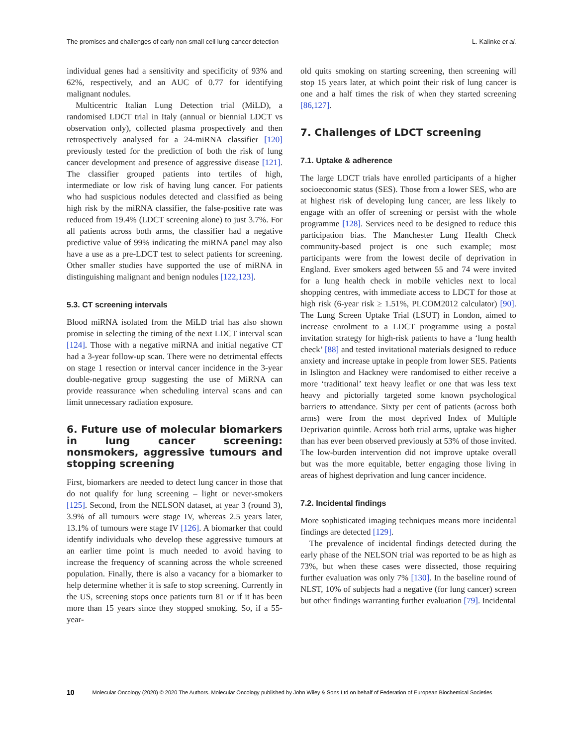The promises and challenges of early non-small cell lung cancer detection L. Kalinke et al.
individual genes had a sensitivity and specificity of 93% and 62%, respectively, and an AUC of 0.77 for identifying malignant nodules.
Multicentric Italian Lung Detection trial (MiLD), a randomised LDCT trial in Italy (annual or biennial LDCT vs observation only), collected plasma prospectively and then retrospectively analysed for a 24-miRNA classifier [120] previously tested for the prediction of both the risk of lung cancer development and presence of aggressive disease [121]. The classifier grouped patients into tertiles of high, intermediate or low risk of having lung cancer. For patients who had suspicious nodules detected and classified as being high risk by the miRNA classifier, the false-positive rate was reduced from 19.4% (LDCT screening alone) to just 3.7%. For all patients across both arms, the classifier had a negative predictive value of 99% indicating the miRNA panel may also have a use as a pre-LDCT test to select patients for screening. Other smaller studies have supported the use of miRNA in distinguishing malignant and benign nodules [122,123].
5.3. CT screening intervals
Blood miRNA isolated from the MiLD trial has also shown promise in selecting the timing of the next LDCT interval scan [124]. Those with a negative miRNA and initial negative CT had a 3-year follow-up scan. There were no detrimental effects on stage 1 resection or interval cancer incidence in the 3-year double-negative group suggesting the use of MiRNA can provide reassurance when scheduling interval scans and can limit unnecessary radiation exposure.
6. Future use of molecular biomarkers in lung cancer screening: nonsmokers, aggressive tumours and stopping screening
First, biomarkers are needed to detect lung cancer in those that do not qualify for lung screening – light or never-smokers [125]. Second, from the NELSON dataset, at year 3 (round 3), 3.9% of all tumours were stage IV, whereas 2.5 years later, 13.1% of tumours were stage IV [126]. A biomarker that could identify individuals who develop these aggressive tumours at an earlier time point is much needed to avoid having to increase the frequency of scanning across the whole screened population. Finally, there is also a vacancy for a biomarker to help determine whether it is safe to stop screening. Currently in the US, screening stops once patients turn 81 or if it has been more than 15 years since they stopped smoking. So, if a 55-year-
old quits smoking on starting screening, then screening will stop 15 years later, at which point their risk of lung cancer is one and a half times the risk of when they started screening [86,127].
7. Challenges of LDCT screening
7.1. Uptake & adherence
The large LDCT trials have enrolled participants of a higher socioeconomic status (SES). Those from a lower SES, who are at highest risk of developing lung cancer, are less likely to engage with an offer of screening or persist with the whole programme [128]. Services need to be designed to reduce this participation bias. The Manchester Lung Health Check community-based project is one such example; most participants were from the lowest decile of deprivation in England. Ever smokers aged between 55 and 74 were invited for a lung health check in mobile vehicles next to local shopping centres, with immediate access to LDCT for those at high risk (6-year risk ≥ 1.51%, PLCOM2012 calculator) [90]. The Lung Screen Uptake Trial (LSUT) in London, aimed to increase enrolment to a LDCT programme using a postal invitation strategy for high-risk patients to have a ‘lung health check’ [88] and tested invitational materials designed to reduce anxiety and increase uptake in people from lower SES. Patients in Islington and Hackney were randomised to either receive a more ‘traditional’ text heavy leaflet or one that was less text heavy and pictorially targeted some known psychological barriers to attendance. Sixty per cent of patients (across both arms) were from the most deprived Index of Multiple Deprivation quintile. Across both trial arms, uptake was higher than has ever been observed previously at 53% of those invited. The low-burden intervention did not improve uptake overall but was the more equitable, better engaging those living in areas of highest deprivation and lung cancer incidence.
7.2. Incidental findings
More sophisticated imaging techniques means more incidental findings are detected [129].
The prevalence of incidental findings detected during the early phase of the NELSON trial was reported to be as high as 73%, but when these cases were dissected, those requiring further evaluation was only 7% [130]. In the baseline round of NLST, 10% of subjects had a negative (for lung cancer) screen but other findings warranting further evaluation [79]. Incidental
10 Molecular Oncology (2020) © 2020 The Authors. Molecular Oncology published by John Wiley & Sons Ltd on behalf of Federation of European Biochemical Societies